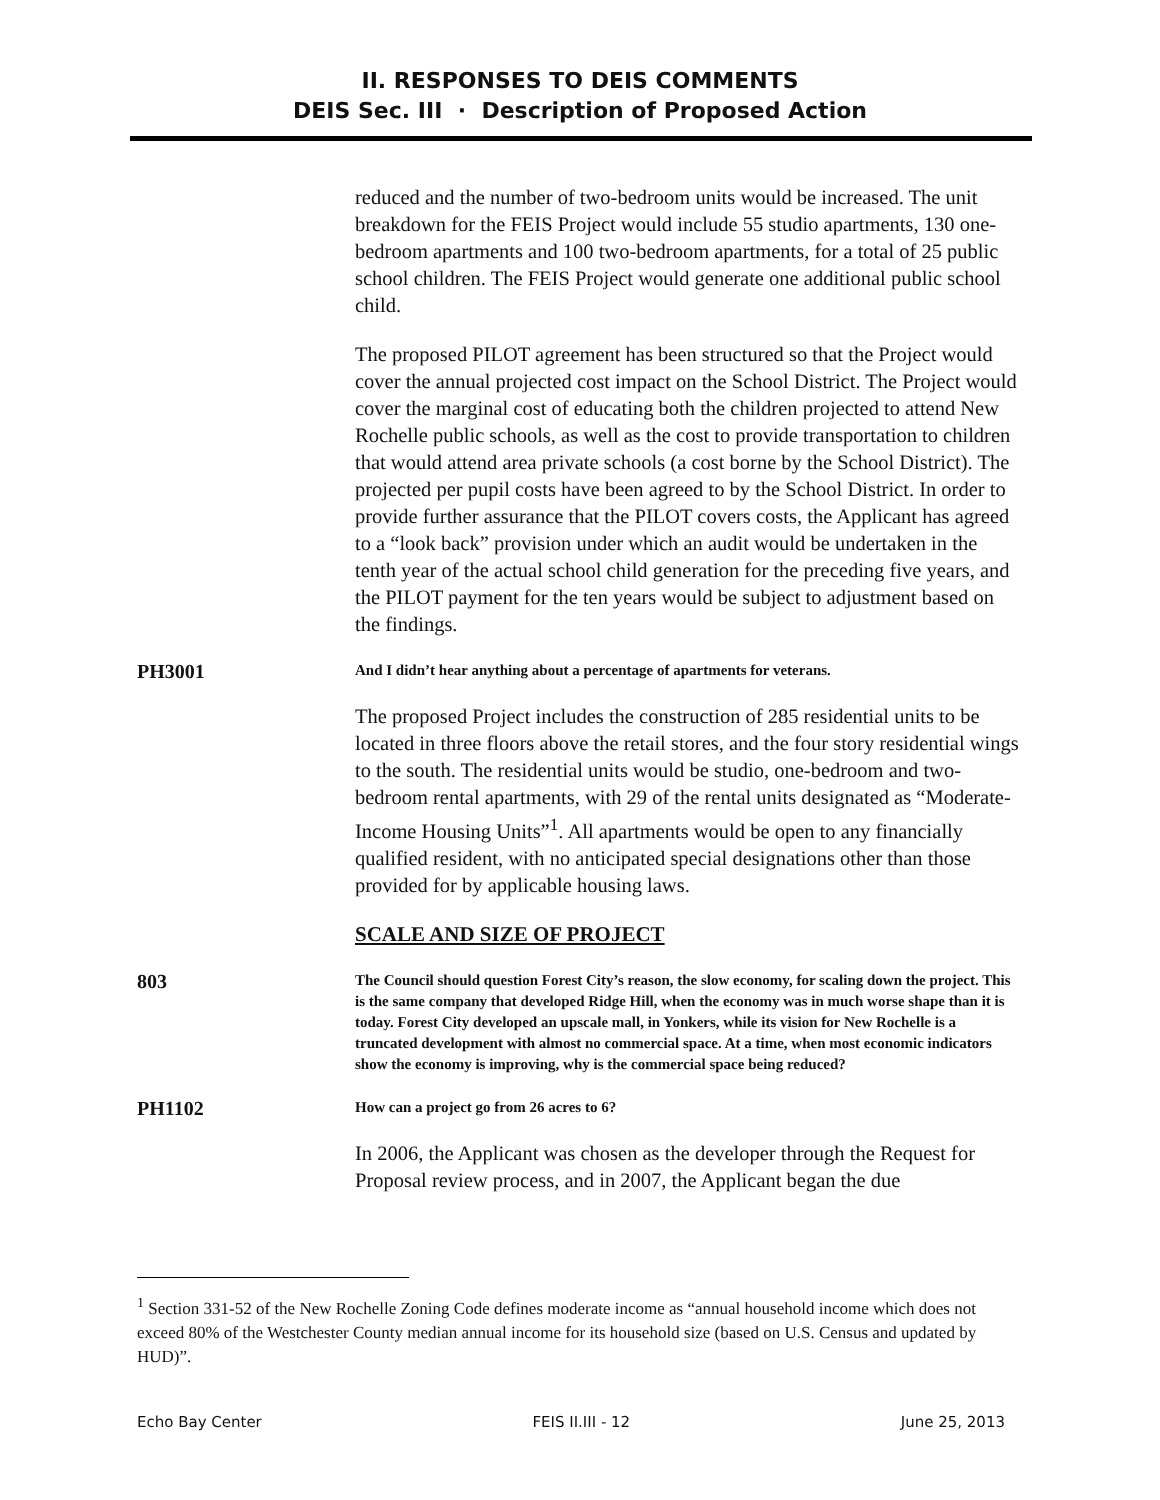II. RESPONSES TO DEIS COMMENTS
DEIS Sec. III · Description of Proposed Action
reduced and the number of two-bedroom units would be increased. The unit breakdown for the FEIS Project would include 55 studio apartments, 130 one-bedroom apartments and 100 two-bedroom apartments, for a total of 25 public school children. The FEIS Project would generate one additional public school child.
The proposed PILOT agreement has been structured so that the Project would cover the annual projected cost impact on the School District. The Project would cover the marginal cost of educating both the children projected to attend New Rochelle public schools, as well as the cost to provide transportation to children that would attend area private schools (a cost borne by the School District). The projected per pupil costs have been agreed to by the School District. In order to provide further assurance that the PILOT covers costs, the Applicant has agreed to a “look back” provision under which an audit would be undertaken in the tenth year of the actual school child generation for the preceding five years, and the PILOT payment for the ten years would be subject to adjustment based on the findings.
PH3001
And I didn’t hear anything about a percentage of apartments for veterans.
The proposed Project includes the construction of 285 residential units to be located in three floors above the retail stores, and the four story residential wings to the south. The residential units would be studio, one-bedroom and two-bedroom rental apartments, with 29 of the rental units designated as “Moderate-Income Housing Units”<sup>1</sup>. All apartments would be open to any financially qualified resident, with no anticipated special designations other than those provided for by applicable housing laws.
SCALE AND SIZE OF PROJECT
803
The Council should question Forest City’s reason, the slow economy, for scaling down the project. This is the same company that developed Ridge Hill, when the economy was in much worse shape than it is today. Forest City developed an upscale mall, in Yonkers, while its vision for New Rochelle is a truncated development with almost no commercial space. At a time, when most economic indicators show the economy is improving, why is the commercial space being reduced?
PH1102
How can a project go from 26 acres to 6?
In 2006, the Applicant was chosen as the developer through the Request for Proposal review process, and in 2007, the Applicant began the due
<sup>1</sup> Section 331-52 of the New Rochelle Zoning Code defines moderate income as “annual household income which does not exceed 80% of the Westchester County median annual income for its household size (based on U.S. Census and updated by HUD)”.
Echo Bay Center FEIS II.III - 12 June 25, 2013